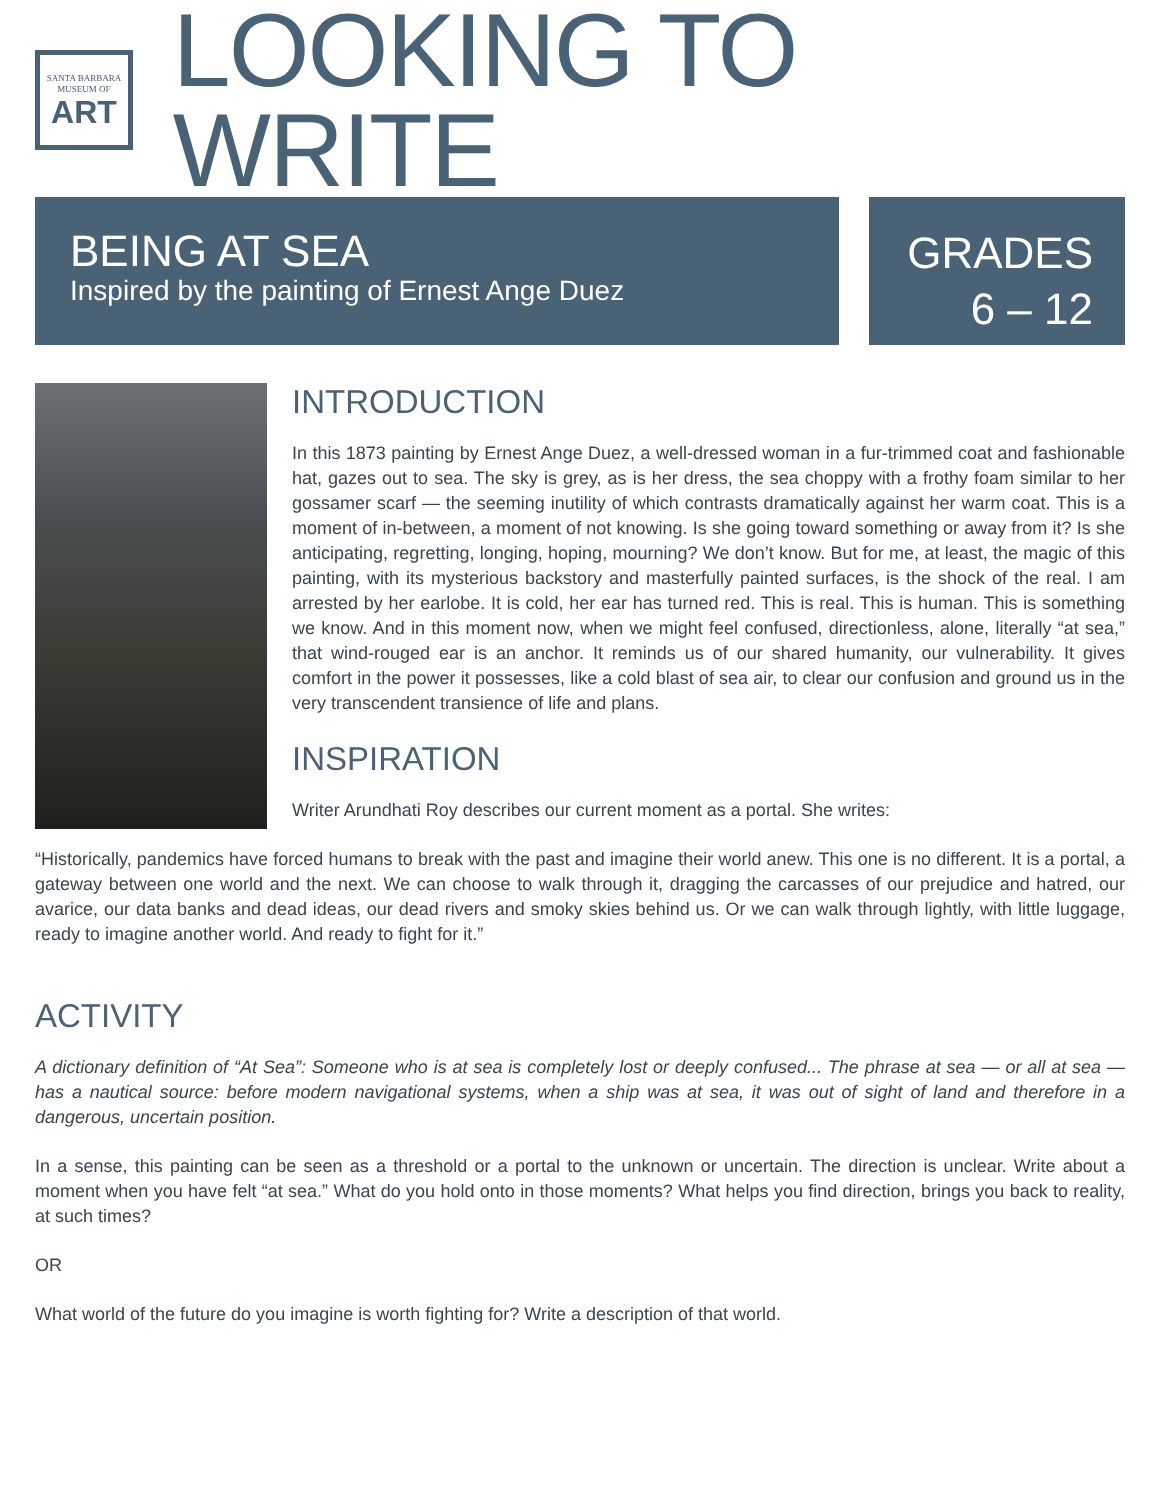SANTA BARBARA
MUSEUM OF
ART
LOOKING TO WRITE
BEING AT SEA
Inspired by the painting of Ernest Ange Duez
GRADES
6 – 12
INTRODUCTION
In this 1873 painting by Ernest Ange Duez, a well-dressed woman in a fur-trimmed coat and fashionable hat, gazes out to sea. The sky is grey, as is her dress, the sea choppy with a frothy foam similar to her gossamer scarf — the seeming inutility of which contrasts dramatically against her warm coat. This is a moment of in-between, a moment of not knowing. Is she going toward something or away from it? Is she anticipating, regretting, longing, hoping, mourning? We don’t know. But for me, at least, the magic of this painting, with its mysterious backstory and masterfully painted surfaces, is the shock of the real. I am arrested by her earlobe. It is cold, her ear has turned red. This is real. This is human. This is something we know. And in this moment now, when we might feel confused, directionless, alone, literally “at sea,” that wind-rouged ear is an anchor. It reminds us of our shared humanity, our vulnerability. It gives comfort in the power it possesses, like a cold blast of sea air, to clear our confusion and ground us in the very transcendent transience of life and plans.
INSPIRATION
Writer Arundhati Roy describes our current moment as a portal. She writes:
“Historically, pandemics have forced humans to break with the past and imagine their world anew. This one is no different. It is a portal, a gateway between one world and the next. We can choose to walk through it, dragging the carcasses of our prejudice and hatred, our avarice, our data banks and dead ideas, our dead rivers and smoky skies behind us. Or we can walk through lightly, with little luggage, ready to imagine another world. And ready to fight for it.”
ACTIVITY
A dictionary definition of “At Sea”: Someone who is at sea is completely lost or deeply confused... The phrase at sea — or all at sea — has a nautical source: before modern navigational systems, when a ship was at sea, it was out of sight of land and therefore in a dangerous, uncertain position.
In a sense, this painting can be seen as a threshold or a portal to the unknown or uncertain. The direction is unclear. Write about a moment when you have felt “at sea.” What do you hold onto in those moments? What helps you find direction, brings you back to reality, at such times?
OR
What world of the future do you imagine is worth fighting for? Write a description of that world.